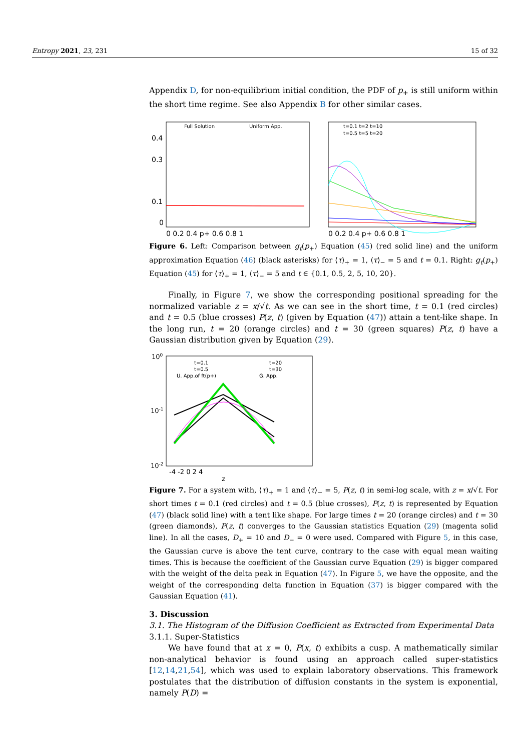Entropy 2021, 23, 231 15 of 32
Appendix D, for non-equilibrium initial condition, the PDF of p<sub>+</sub> is still uniform within the short time regime. See also Appendix B for other similar cases.
Full Solution
Uniform App.
0.4
0.3
0.1
0
0 0.2 0.4 p+ 0.6 0.8 1
t=0.1 t=2 t=10
t=0.5 t=5 t=20
0 0.2 0.4 p+ 0.6 0.8 1
Figure 6. Left: Comparison between g<sub>t</sub>(p<sub>+</sub>) Equation (45) (red solid line) and the uniform approximation Equation (46) (black asterisks) for ⟨τ⟩<sub>+</sub> = 1, ⟨τ⟩<sub>−</sub> = 5 and t = 0.1. Right: g<sub>t</sub>(p<sub>+</sub>) Equation (45) for ⟨τ⟩<sub>+</sub> = 1, ⟨τ⟩<sub>−</sub> = 5 and t ∈ {0.1, 0.5, 2, 5, 10, 20}.
Finally, in Figure 7, we show the corresponding positional spreading for the normalized variable z = x/√t. As we can see in the short time, t = 0.1 (red circles) and t = 0.5 (blue crosses) P(z, t) (given by Equation (47)) attain a tent-like shape. In the long run, t = 20 (orange circles) and t = 30 (green squares) P(z, t) have a Gaussian distribution given by Equation (29).
t=0.1
t=20
t=0.5
t=30
U. App.of ft(p+)
G. App.
100
10-1
10-2
-4 -2 0 2 4
z
Figure 7. For a system with, ⟨τ⟩<sub>+</sub> = 1 and ⟨τ⟩<sub>−</sub> = 5, P(z, t) in semi-log scale, with z = x/√t. For short times t = 0.1 (red circles) and t = 0.5 (blue crosses), P(z, t) is represented by Equation (47) (black solid line) with a tent like shape. For large times t = 20 (orange circles) and t = 30 (green diamonds), P(z, t) converges to the Gaussian statistics Equation (29) (magenta solid line). In all the cases, D<sub>+</sub> = 10 and D<sub>−</sub> = 0 were used. Compared with Figure 5, in this case, the Gaussian curve is above the tent curve, contrary to the case with equal mean waiting times. This is because the coefficient of the Gaussian curve Equation (29) is bigger compared with the weight of the delta peak in Equation (47). In Figure 5, we have the opposite, and the weight of the corresponding delta function in Equation (37) is bigger compared with the Gaussian Equation (41).
3. Discussion
3.1. The Histogram of the Diffusion Coefficient as Extracted from Experimental Data
3.1.1. Super-Statistics
We have found that at x = 0, P(x, t) exhibits a cusp. A mathematically similar non-analytical behavior is found using an approach called super-statistics [12,14,21,54], which was used to explain laboratory observations. This framework postulates that the distribution of diffusion constants in the system is exponential, namely P(D) =